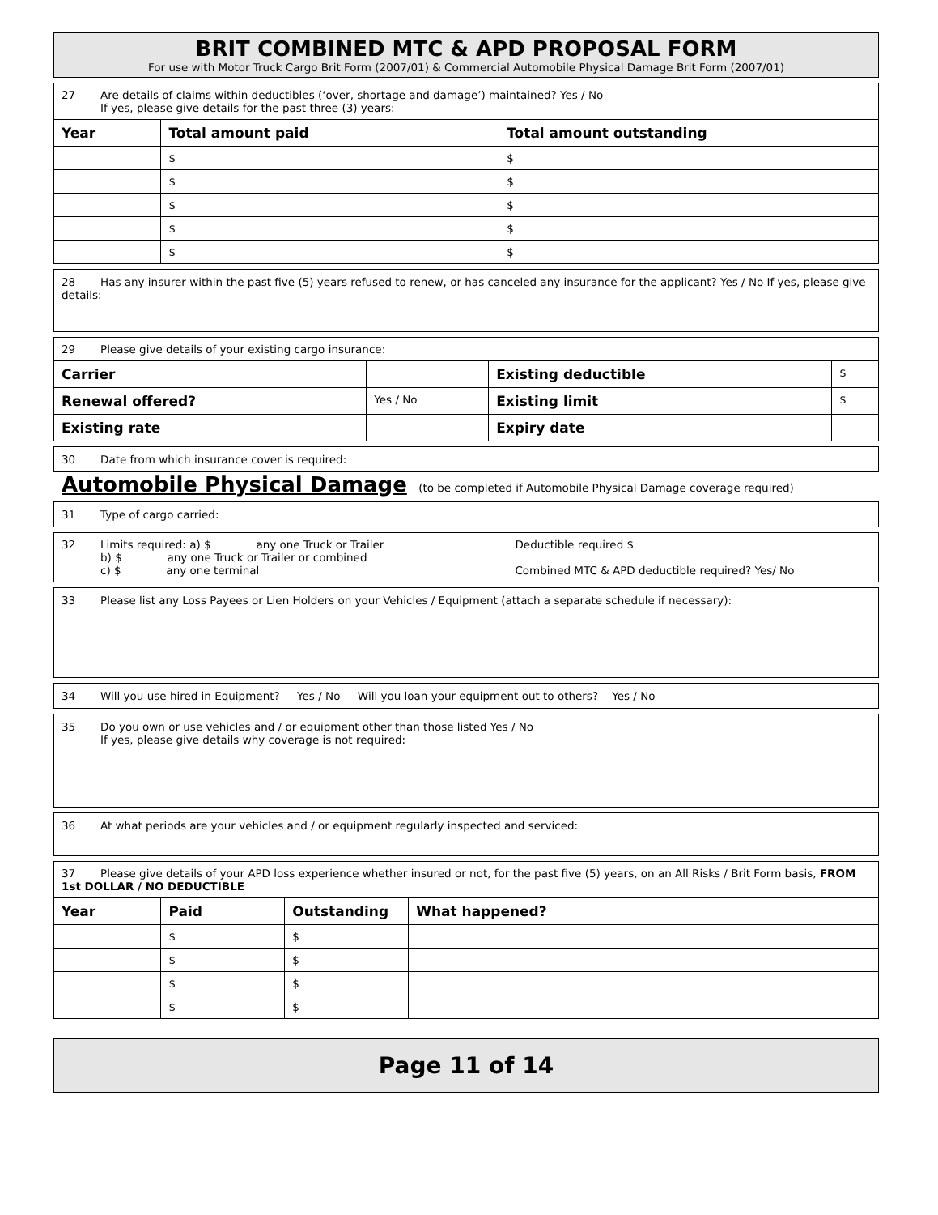BRIT COMBINED MTC & APD PROPOSAL FORM
For use with Motor Truck Cargo Brit Form (2007/01) & Commercial Automobile Physical Damage Brit Form (2007/01)
| 27 Are details of claims within deductibles (‘over, shortage and damage’) maintained? Yes / No If yes, please give details for the past three (3) years: | | |
| Year | Total amount paid | Total amount outstanding |
| | $ | $ |
| | $ | $ |
| | $ | $ |
| | $ | $ |
| | $ | $ |
28 Has any insurer within the past five (5) years refused to renew, or has canceled any insurance for the applicant? Yes / No If yes, please give details:
| 29 Please give details of your existing cargo insurance: | | | |
| Carrier | | Existing deductible | $ |
| Renewal offered? | Yes / No | Existing limit | $ |
| Existing rate | | Expiry date | |
30 Date from which insurance cover is required:
Automobile Physical Damage (to be completed if Automobile Physical Damage coverage required)
31 Type of cargo carried:
| 32 Limits required: a) $ any one Truck or Trailer b) $ any one Truck or Trailer or combined c) $ any one terminal | Deductible required $ Combined MTC & APD deductible required? Yes/ No |
33 Please list any Loss Payees or Lien Holders on your Vehicles / Equipment (attach a separate schedule if necessary):
34 Will you use hired in Equipment? Yes / No Will you loan your equipment out to others? Yes / No
35 Do you own or use vehicles and / or equipment other than those listed Yes / No
If yes, please give details why coverage is not required:
36 At what periods are your vehicles and / or equipment regularly inspected and serviced:
| 37 Please give details of your APD loss experience whether insured or not, for the past five (5) years, on an All Risks / Brit Form basis, FROM 1st DOLLAR / NO DEDUCTIBLE | | | |
| Year | Paid | Outstanding | What happened? |
| | $ | $ | |
| | $ | $ | |
| | $ | $ | |
| | $ | $ | |
Page 11 of 14